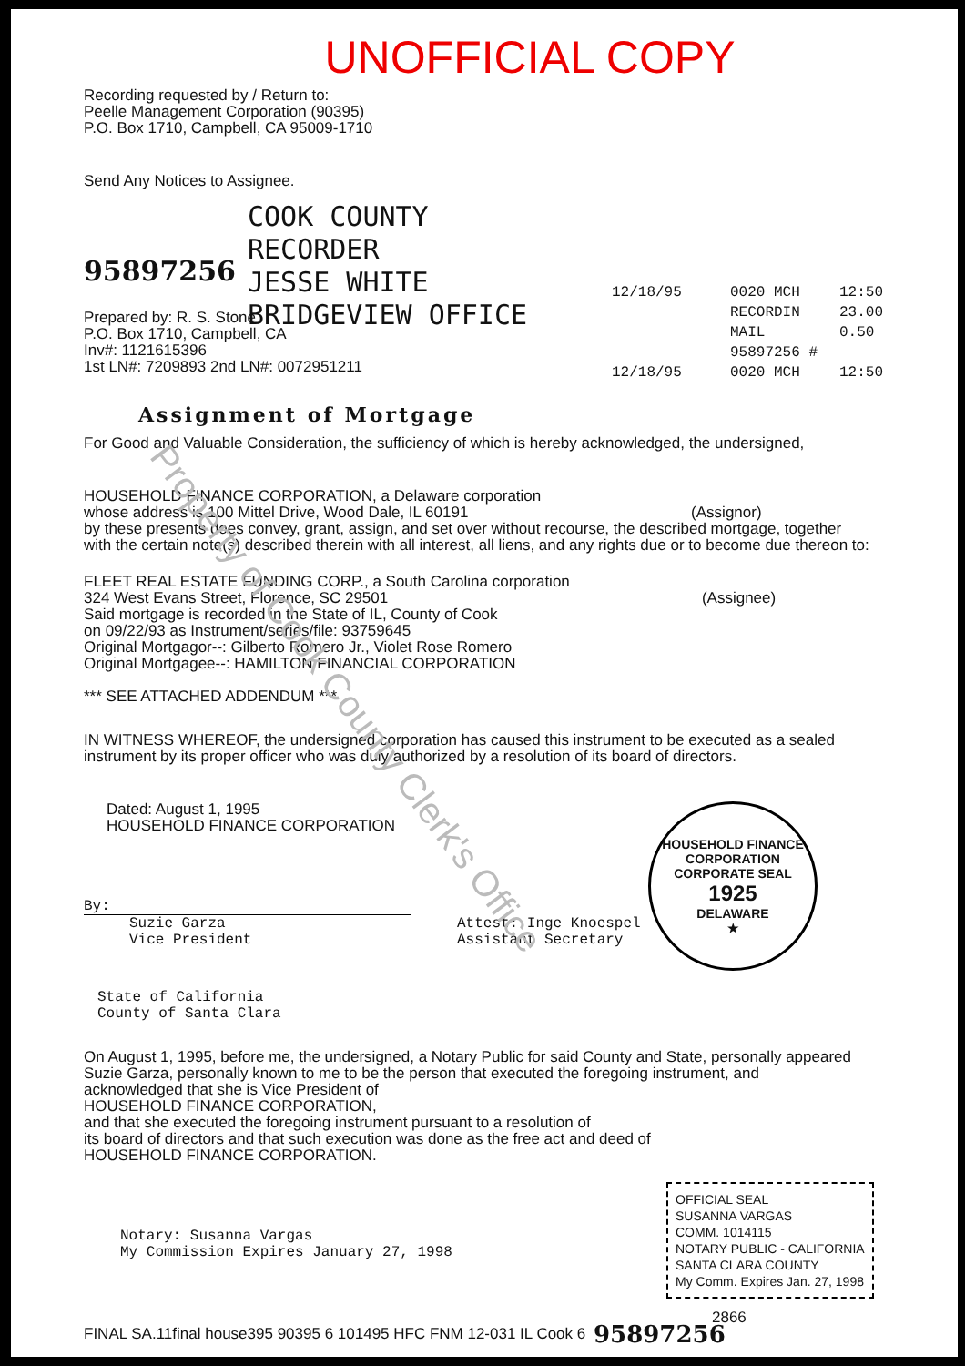UNOFFICIAL COPY
Recording requested by / Return to:
Peelle Management Corporation (90395)
P.O. Box 1710, Campbell, CA 95009-1710
Send Any Notices to Assignee.
95897256
COOK COUNTY
RECORDER
JESSE WHITE
BRIDGEVIEW OFFICE
12/18/95 0020 MCH 12:50
RECORDIN 23.00
MAIL 0.50
95897256 #
12/18/95 0020 MCH 12:50
Prepared by: R. S. Stone
P.O. Box 1710, Campbell, CA
Inv#: 1121615396
1st LN#: 7209893 2nd LN#: 0072951211
Assignment of Mortgage
For Good and Valuable Consideration, the sufficiency of which is hereby acknowledged, the undersigned,
HOUSEHOLD FINANCE CORPORATION, a Delaware corporation
whose address is 100 Mittel Drive, Wood Dale, IL 60191 (Assignor)
by these presents does convey, grant, assign, and set over without recourse, the described mortgage, together
with the certain note(s) described therein with all interest, all liens, and any rights due or to become due thereon to:
FLEET REAL ESTATE FUNDING CORP., a South Carolina corporation
324 West Evans Street, Florence, SC 29501 (Assignee)
Said mortgage is recorded in the State of IL, County of Cook
on 09/22/93 as Instrument/series/file: 93759645
Original Mortgagor--: Gilberto Romero Jr., Violet Rose Romero
Original Mortgagee--: HAMILTON FINANCIAL CORPORATION
*** SEE ATTACHED ADDENDUM ***
IN WITNESS WHEREOF, the undersigned corporation has caused this instrument to be executed as a sealed
instrument by its proper officer who was duly authorized by a resolution of its board of directors.
Dated: August 1, 1995
HOUSEHOLD FINANCE CORPORATION
By:
Suzie Garza
Vice President
Attest: Inge Knoespel
Assistant Secretary
State of California
County of Santa Clara
HOUSEHOLD FINANCE CORPORATION
CORPORATE SEAL
1925
DELAWARE
★
On August 1, 1995, before me, the undersigned, a Notary Public for said County and State, personally appeared
Suzie Garza, personally known to me to be the person that executed the foregoing instrument, and
acknowledged that she is Vice President of
HOUSEHOLD FINANCE CORPORATION,
and that she executed the foregoing instrument pursuant to a resolution of
its board of directors and that such execution was done as the free act and deed of
HOUSEHOLD FINANCE CORPORATION.
Notary: Susanna Vargas
My Commission Expires January 27, 1998
OFFICIAL SEAL
SUSANNA VARGAS
COMM. 1014115
NOTARY PUBLIC - CALIFORNIA
SANTA CLARA COUNTY
My Comm. Expires Jan. 27, 1998
2866
FINAL SA.11final house395 90395 6 101495 HFC FNM 12-031 IL Cook 6
95897256
Property of Cook County Clerk's Office